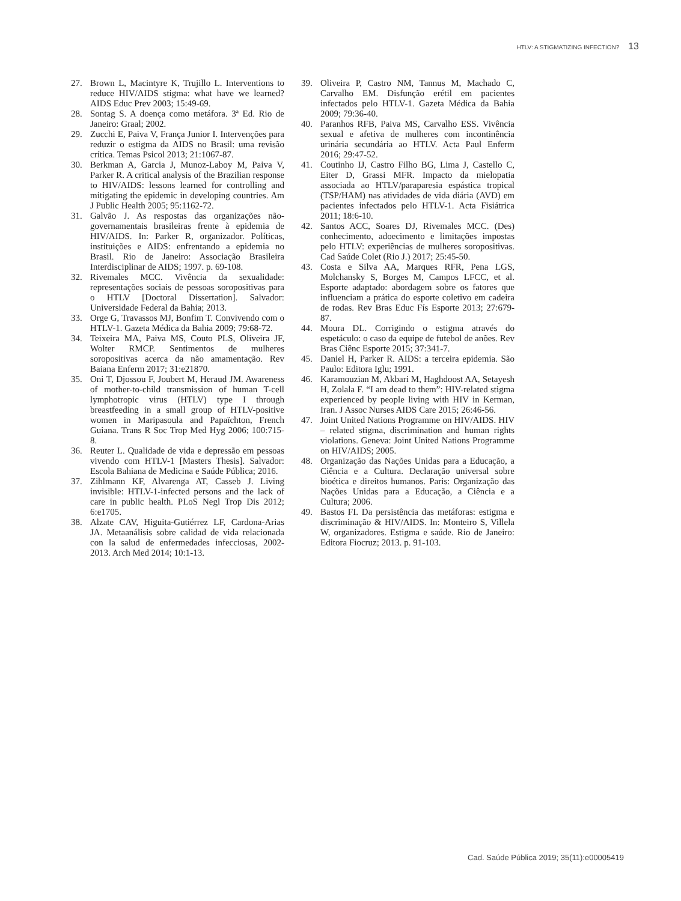HTLV: A STIGMATIZING INFECTION? 13
27. Brown L, Macintyre K, Trujillo L. Interventions to reduce HIV/AIDS stigma: what have we learned? AIDS Educ Prev 2003; 15:49-69.
28. Sontag S. A doença como metáfora. 3ª Ed. Rio de Janeiro: Graal; 2002.
29. Zucchi E, Paiva V, França Junior I. Intervenções para reduzir o estigma da AIDS no Brasil: uma revisão crítica. Temas Psicol 2013; 21:1067-87.
30. Berkman A, Garcia J, Munoz-Laboy M, Paiva V, Parker R. A critical analysis of the Brazilian response to HIV/AIDS: lessons learned for controlling and mitigating the epidemic in developing countries. Am J Public Health 2005; 95:1162-72.
31. Galvão J. As respostas das organizações não-governamentais brasileiras frente à epidemia de HIV/AIDS. In: Parker R, organizador. Políticas, instituições e AIDS: enfrentando a epidemia no Brasil. Rio de Janeiro: Associação Brasileira Interdisciplinar de AIDS; 1997. p. 69-108.
32. Rivemales MCC. Vivência da sexualidade: representações sociais de pessoas soropositivas para o HTLV [Doctoral Dissertation]. Salvador: Universidade Federal da Bahia; 2013.
33. Orge G, Travassos MJ, Bonfim T. Convivendo com o HTLV-1. Gazeta Médica da Bahia 2009; 79:68-72.
34. Teixeira MA, Paiva MS, Couto PLS, Oliveira JF, Wolter RMCP. Sentimentos de mulheres soropositivas acerca da não amamentação. Rev Baiana Enferm 2017; 31:e21870.
35. Oni T, Djossou F, Joubert M, Heraud JM. Awareness of mother-to-child transmission of human T-cell lymphotropic virus (HTLV) type I through breastfeeding in a small group of HTLV-positive women in Maripasoula and Papaïchton, French Guiana. Trans R Soc Trop Med Hyg 2006; 100:715-8.
36. Reuter L. Qualidade de vida e depressão em pessoas vivendo com HTLV-1 [Masters Thesis]. Salvador: Escola Bahiana de Medicina e Saúde Pública; 2016.
37. Zihlmann KF, Alvarenga AT, Casseb J. Living invisible: HTLV-1-infected persons and the lack of care in public health. PLoS Negl Trop Dis 2012; 6:e1705.
38. Alzate CAV, Higuita-Gutiérrez LF, Cardona-Arias JA. Metaanálisis sobre calidad de vida relacionada con la salud de enfermedades infecciosas, 2002-2013. Arch Med 2014; 10:1-13.
39. Oliveira P, Castro NM, Tannus M, Machado C, Carvalho EM. Disfunção erétil em pacientes infectados pelo HTLV-1. Gazeta Médica da Bahia 2009; 79:36-40.
40. Paranhos RFB, Paiva MS, Carvalho ESS. Vivência sexual e afetiva de mulheres com incontinência urinária secundária ao HTLV. Acta Paul Enferm 2016; 29:47-52.
41. Coutinho IJ, Castro Filho BG, Lima J, Castello C, Eiter D, Grassi MFR. Impacto da mielopatia associada ao HTLV/paraparesia espástica tropical (TSP/HAM) nas atividades de vida diária (AVD) em pacientes infectados pelo HTLV-1. Acta Fisiátrica 2011; 18:6-10.
42. Santos ACC, Soares DJ, Rivemales MCC. (Des) conhecimento, adoecimento e limitações impostas pelo HTLV: experiências de mulheres soropositivas. Cad Saúde Colet (Rio J.) 2017; 25:45-50.
43. Costa e Silva AA, Marques RFR, Pena LGS, Molchansky S, Borges M, Campos LFCC, et al. Esporte adaptado: abordagem sobre os fatores que influenciam a prática do esporte coletivo em cadeira de rodas. Rev Bras Educ Fís Esporte 2013; 27:679-87.
44. Moura DL. Corrigindo o estigma através do espetáculo: o caso da equipe de futebol de anões. Rev Bras Ciênc Esporte 2015; 37:341-7.
45. Daniel H, Parker R. AIDS: a terceira epidemia. São Paulo: Editora Iglu; 1991.
46. Karamouzian M, Akbari M, Haghdoost AA, Setayesh H, Zolala F. “I am dead to them”: HIV-related stigma experienced by people living with HIV in Kerman, Iran. J Assoc Nurses AIDS Care 2015; 26:46-56.
47. Joint United Nations Programme on HIV/AIDS. HIV – related stigma, discrimination and human rights violations. Geneva: Joint United Nations Programme on HIV/AIDS; 2005.
48. Organização das Nações Unidas para a Educação, a Ciência e a Cultura. Declaração universal sobre bioética e direitos humanos. Paris: Organização das Nações Unidas para a Educação, a Ciência e a Cultura; 2006.
49. Bastos FI. Da persistência das metáforas: estigma e discriminação & HIV/AIDS. In: Monteiro S, Villela W, organizadores. Estigma e saúde. Rio de Janeiro: Editora Fiocruz; 2013. p. 91-103.
Cad. Saúde Pública 2019; 35(11):e00005419